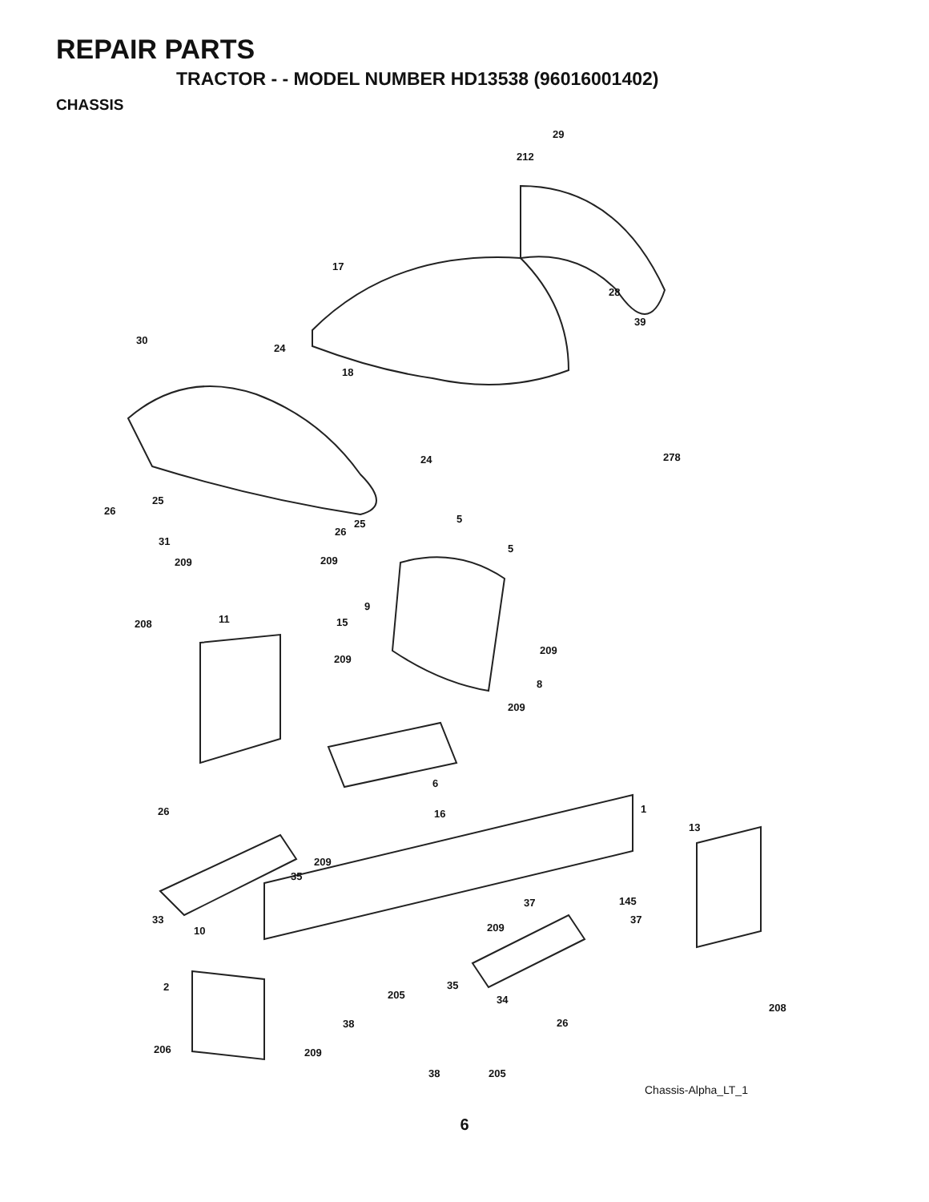REPAIR PARTS
TRACTOR - - MODEL NUMBER HD13538 (96016001402)
CHASSIS
29
212
17
28
39
30
24
18
278
24
25
26
25 5
26
31
5
209 209
9
11
208 15
209
209
8
209
6
26 16 1
13
209
35
37 145
33
10
37
209
2 35
205 34
208
38 26
206 209
38 205
Chassis-Alpha_LT_1
6